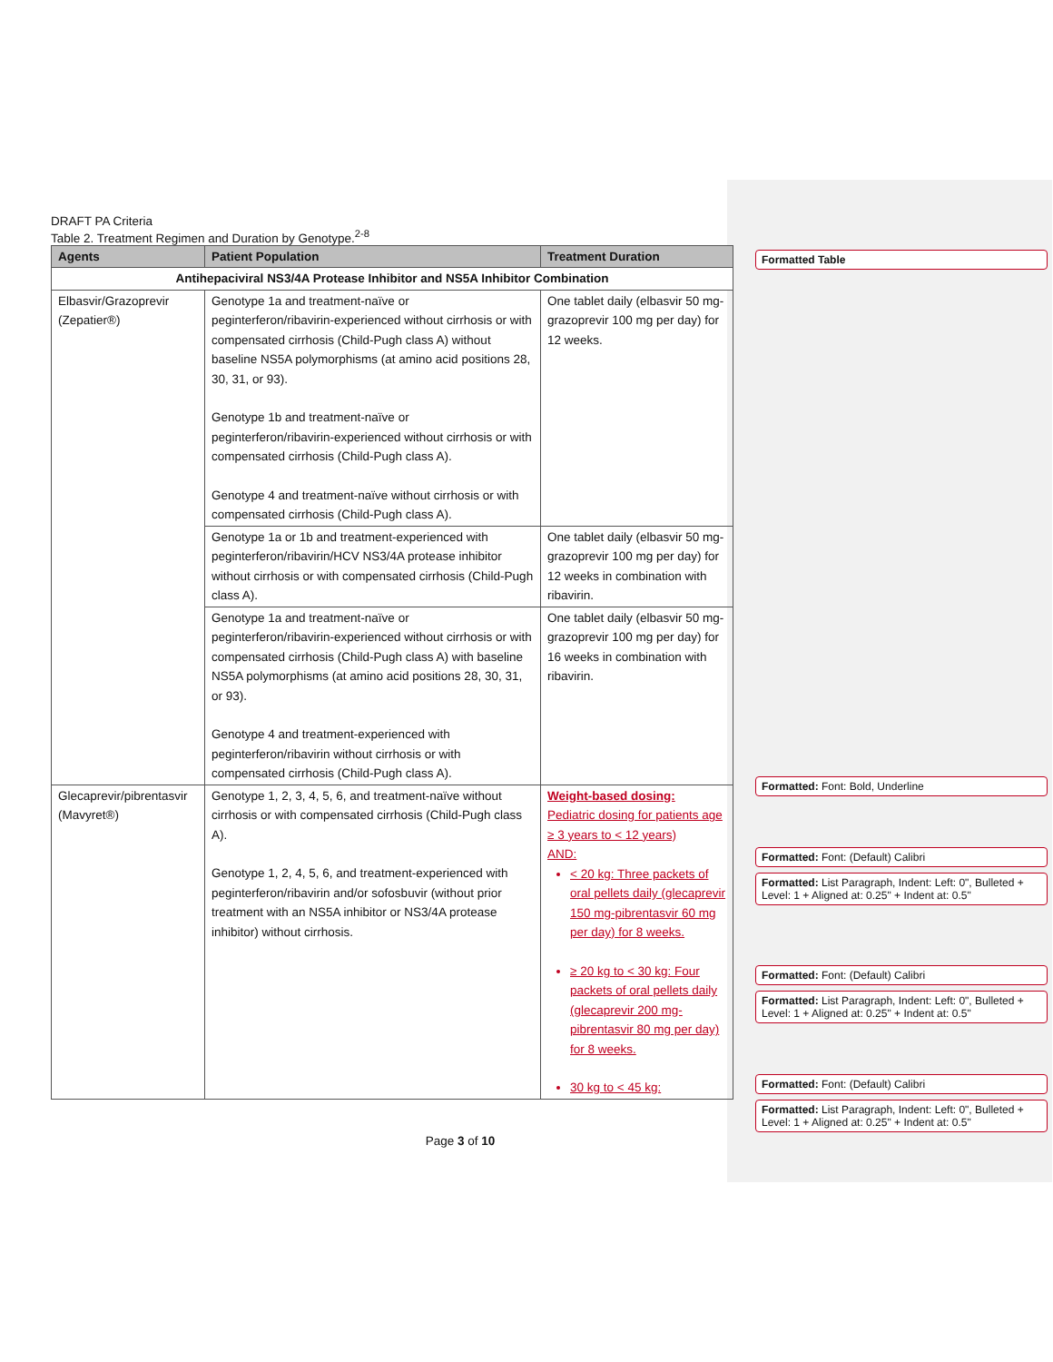DRAFT PA Criteria
Table 2. Treatment Regimen and Duration by Genotype.<sup>2-8</sup>
| Agents | Patient Population | Treatment Duration |
| --- | --- | --- |
| Antihepaciviral NS3/4A Protease Inhibitor and NS5A Inhibitor Combination | | |
| Elbasvir/Grazoprevir (Zepatier®) | Genotype 1a and treatment-naïve or peginterferon/ribavirin-experienced without cirrhosis or with compensated cirrhosis (Child-Pugh class A) without baseline NS5A polymorphisms (at amino acid positions 28, 30, 31, or 93). Genotype 1b and treatment-naïve or peginterferon/ribavirin-experienced without cirrhosis or with compensated cirrhosis (Child-Pugh class A). Genotype 4 and treatment-naïve without cirrhosis or with compensated cirrhosis (Child-Pugh class A). | One tablet daily (elbasvir 50 mg-grazoprevir 100 mg per day) for 12 weeks. |
| | Genotype 1a or 1b and treatment-experienced with peginterferon/ribavirin/HCV NS3/4A protease inhibitor without cirrhosis or with compensated cirrhosis (Child-Pugh class A). | One tablet daily (elbasvir 50 mg-grazoprevir 100 mg per day) for 12 weeks in combination with ribavirin. |
| | Genotype 1a and treatment-naïve or peginterferon/ribavirin-experienced without cirrhosis or with compensated cirrhosis (Child-Pugh class A) with baseline NS5A polymorphisms (at amino acid positions 28, 30, 31, or 93). Genotype 4 and treatment-experienced with peginterferon/ribavirin without cirrhosis or with compensated cirrhosis (Child-Pugh class A). | One tablet daily (elbasvir 50 mg-grazoprevir 100 mg per day) for 16 weeks in combination with ribavirin. |
| Glecaprevir/pibrentasvir (Mavyret®) | Genotype 1, 2, 3, 4, 5, 6, and treatment-naïve without cirrhosis or with compensated cirrhosis (Child-Pugh class A). Genotype 1, 2, 4, 5, 6, and treatment-experienced with peginterferon/ribavirin and/or sofosbuvir (without prior treatment with an NS5A inhibitor or NS3/4A protease inhibitor) without cirrhosis. | Weight-based dosing: Pediatric dosing for patients age ≥ 3 years to < 12 years) AND: < 20 kg: Three packets of oral pellets daily (glecaprevir 150 mg-pibrentasvir 60 mg per day) for 8 weeks. ≥ 20 kg to < 30 kg: Four packets of oral pellets daily (glecaprevir 200 mg-pibrentasvir 80 mg per day) for 8 weeks. 30 kg to < 45 kg: |
Page 3 of 10
Formatted Table
Formatted: Font: Bold, Underline
Formatted: Font: (Default) Calibri
Formatted: List Paragraph, Indent: Left: 0", Bulleted + Level: 1 + Aligned at: 0.25" + Indent at: 0.5"
Formatted: Font: (Default) Calibri
Formatted: List Paragraph, Indent: Left: 0", Bulleted + Level: 1 + Aligned at: 0.25" + Indent at: 0.5"
Formatted: Font: (Default) Calibri
Formatted: List Paragraph, Indent: Left: 0", Bulleted + Level: 1 + Aligned at: 0.25" + Indent at: 0.5"